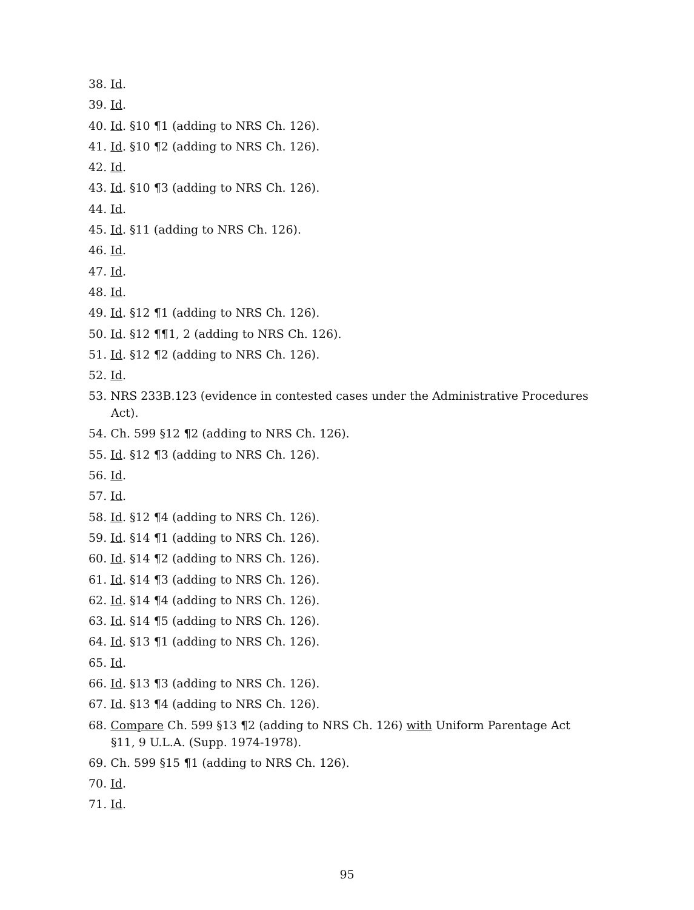38. Id.
39. Id.
40. Id. §10 ¶1 (adding to NRS Ch. 126).
41. Id. §10 ¶2 (adding to NRS Ch. 126).
42. Id.
43. Id. §10 ¶3 (adding to NRS Ch. 126).
44. Id.
45. Id. §11 (adding to NRS Ch. 126).
46. Id.
47. Id.
48. Id.
49. Id. §12 ¶1 (adding to NRS Ch. 126).
50. Id. §12 ¶¶1, 2 (adding to NRS Ch. 126).
51. Id. §12 ¶2 (adding to NRS Ch. 126).
52. Id.
53. NRS 233B.123 (evidence in contested cases under the Administrative Procedures
Act).
54. Ch. 599 §12 ¶2 (adding to NRS Ch. 126).
55. Id. §12 ¶3 (adding to NRS Ch. 126).
56. Id.
57. Id.
58. Id. §12 ¶4 (adding to NRS Ch. 126).
59. Id. §14 ¶1 (adding to NRS Ch. 126).
60. Id. §14 ¶2 (adding to NRS Ch. 126).
61. Id. §14 ¶3 (adding to NRS Ch. 126).
62. Id. §14 ¶4 (adding to NRS Ch. 126).
63. Id. §14 ¶5 (adding to NRS Ch. 126).
64. Id. §13 ¶1 (adding to NRS Ch. 126).
65. Id.
66. Id. §13 ¶3 (adding to NRS Ch. 126).
67. Id. §13 ¶4 (adding to NRS Ch. 126).
68. Compare Ch. 599 §13 ¶2 (adding to NRS Ch. 126) with Uniform Parentage Act
§11, 9 U.L.A. (Supp. 1974-1978).
69. Ch. 599 §15 ¶1 (adding to NRS Ch. 126).
70. Id.
71. Id.
95